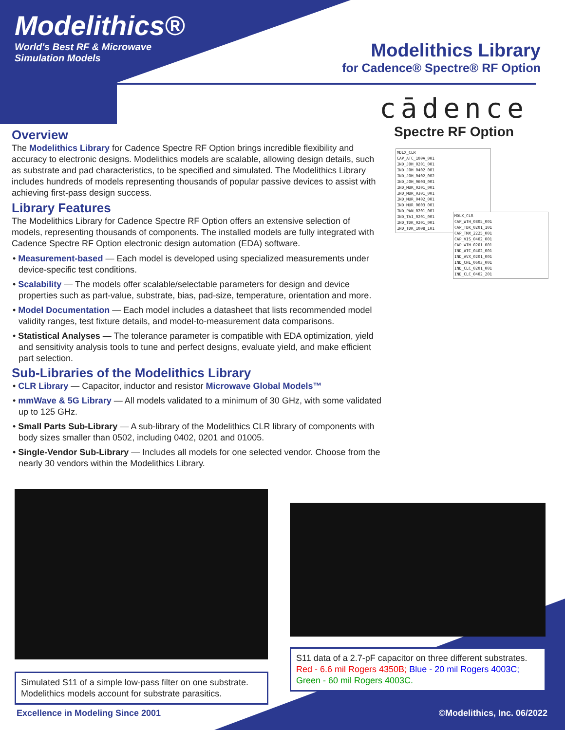Modelithics®
World's Best RF & Microwave
Simulation Models
Modelithics Library
for Cadence® Spectre® RF Option
cādence
Spectre RF Option
Overview
The Modelithics Library for Cadence Spectre RF Option brings incredible flexibility and accuracy to electronic designs. Modelithics models are scalable, allowing design details, such as substrate and pad characteristics, to be specified and simulated. The Modelithics Library includes hundreds of models representing thousands of popular passive devices to assist with achieving first-pass design success.
Library Features
The Modelithics Library for Cadence Spectre RF Option offers an extensive selection of models, representing thousands of components. The installed models are fully integrated with Cadence Spectre RF Option electronic design automation (EDA) software.
• Measurement-based — Each model is developed using specialized measurements under device-specific test conditions.
• Scalability — The models offer scalable/selectable parameters for design and device properties such as part-value, substrate, bias, pad-size, temperature, orientation and more.
• Model Documentation — Each model includes a datasheet that lists recommended model validity ranges, test fixture details, and model-to-measurement data comparisons.
• Statistical Analyses — The tolerance parameter is compatible with EDA optimization, yield and sensitivity analysis tools to tune and perfect designs, evaluate yield, and make efficient part selection.
Sub-Libraries of the Modelithics Library
• CLR Library — Capacitor, inductor and resistor Microwave Global Models™
• mmWave & 5G Library — All models validated to a minimum of 30 GHz, with some validated up to 125 GHz.
• Small Parts Sub-Library — A sub-library of the Modelithics CLR library of components with body sizes smaller than 0502, including 0402, 0201 and 01005.
• Single-Vendor Sub-Library — Includes all models for one selected vendor. Choose from the nearly 30 vendors within the Modelithics Library.
MDLX_CLR
CAP_ATC_100A_001
IND_JOH_0201_001
IND_JOH_0402_001
IND_JOH_0402_002
IND_JOH_0603_001
IND_MUR_0201_001
IND_MUR_0301_001
IND_MUR_0402_001
IND_MUR_0603_001
IND_PAN_0201_001
IND_TAI_0201_001
IND_TDK_0201_001
IND_TDK_1008_101
MDLX_CLR
CAP_WTH_0805_001
CAP_TDK_0201_101
CAP_TMX_2225_001
CAP_VIS_0402_001
CAP_WTH_0201_001
IND_ATC_0402_001
IND_AVX_0201_001
IND_CHL_0603_001
IND_CLC_0201_001
IND_CLC_0402_201
Simulated S11 of a simple low-pass filter on one substrate. Modelithics models account for substrate parasitics.
S11 data of a 2.7-pF capacitor on three different substrates. Red - 6.6 mil Rogers 4350B; Blue - 20 mil Rogers 4003C; Green - 60 mil Rogers 4003C.
Excellence in Modeling Since 2001 ©Modelithics, Inc. 06/2022